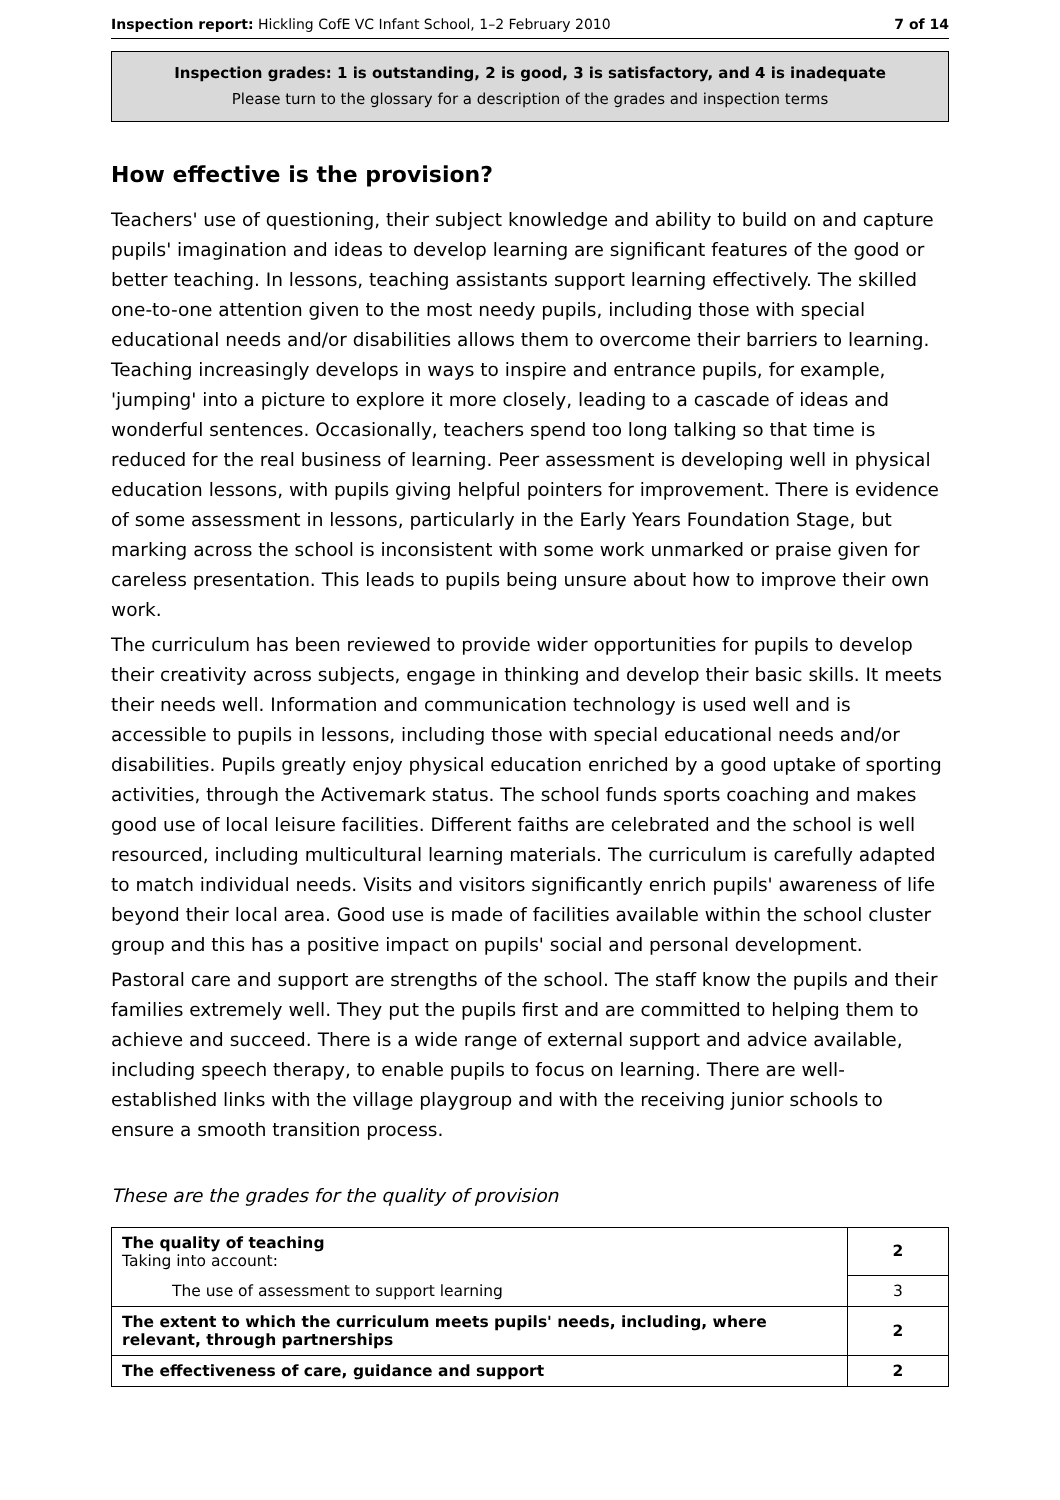Inspection report: Hickling CofE VC Infant School, 1–2 February 2010 7 of 14
Inspection grades: 1 is outstanding, 2 is good, 3 is satisfactory, and 4 is inadequate
Please turn to the glossary for a description of the grades and inspection terms
How effective is the provision?
Teachers' use of questioning, their subject knowledge and ability to build on and capture pupils' imagination and ideas to develop learning are significant features of the good or better teaching. In lessons, teaching assistants support learning effectively. The skilled one-to-one attention given to the most needy pupils, including those with special educational needs and/or disabilities allows them to overcome their barriers to learning. Teaching increasingly develops in ways to inspire and entrance pupils, for example, 'jumping' into a picture to explore it more closely, leading to a cascade of ideas and wonderful sentences. Occasionally, teachers spend too long talking so that time is reduced for the real business of learning. Peer assessment is developing well in physical education lessons, with pupils giving helpful pointers for improvement. There is evidence of some assessment in lessons, particularly in the Early Years Foundation Stage, but marking across the school is inconsistent with some work unmarked or praise given for careless presentation. This leads to pupils being unsure about how to improve their own work.
The curriculum has been reviewed to provide wider opportunities for pupils to develop their creativity across subjects, engage in thinking and develop their basic skills. It meets their needs well. Information and communication technology is used well and is accessible to pupils in lessons, including those with special educational needs and/or disabilities. Pupils greatly enjoy physical education enriched by a good uptake of sporting activities, through the Activemark status. The school funds sports coaching and makes good use of local leisure facilities. Different faiths are celebrated and the school is well resourced, including multicultural learning materials. The curriculum is carefully adapted to match individual needs. Visits and visitors significantly enrich pupils' awareness of life beyond their local area. Good use is made of facilities available within the school cluster group and this has a positive impact on pupils' social and personal development.
Pastoral care and support are strengths of the school. The staff know the pupils and their families extremely well. They put the pupils first and are committed to helping them to achieve and succeed. There is a wide range of external support and advice available, including speech therapy, to enable pupils to focus on learning. There are well-established links with the village playgroup and with the receiving junior schools to ensure a smooth transition process.
These are the grades for the quality of provision
| The quality of teaching Taking into account: | 2 |
| The use of assessment to support learning | 3 |
| The extent to which the curriculum meets pupils' needs, including, where relevant, through partnerships | 2 |
| The effectiveness of care, guidance and support | 2 |